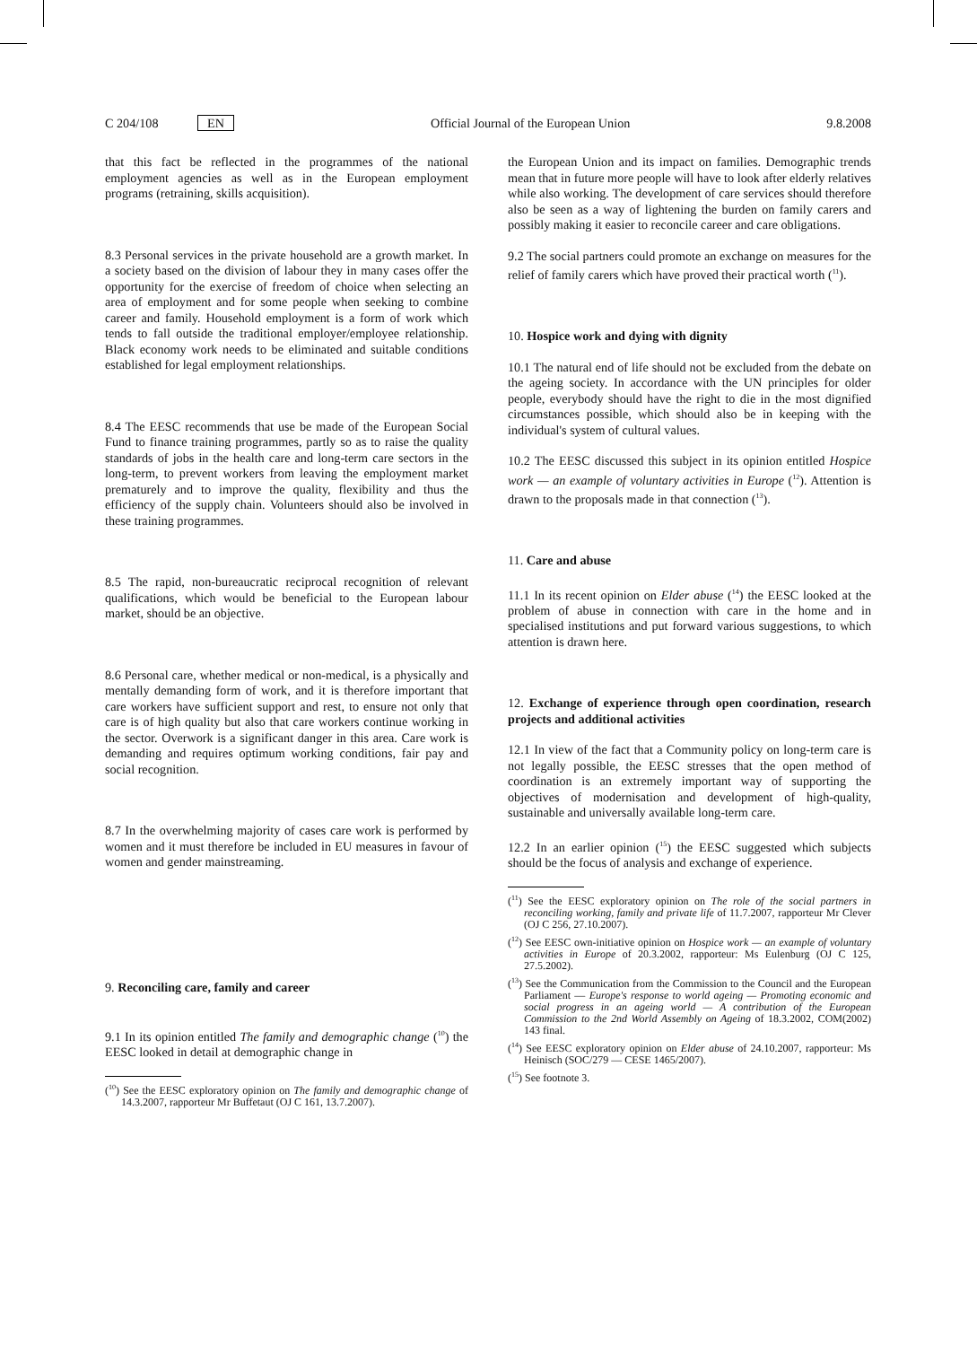C 204/108 EN Official Journal of the European Union 9.8.2008
that this fact be reflected in the programmes of the national employment agencies as well as in the European employment programs (retraining, skills acquisition).
8.3 Personal services in the private household are a growth market. In a society based on the division of labour they in many cases offer the opportunity for the exercise of freedom of choice when selecting an area of employment and for some people when seeking to combine career and family. Household employment is a form of work which tends to fall outside the traditional employer/employee relationship. Black economy work needs to be eliminated and suitable conditions established for legal employment relationships.
8.4 The EESC recommends that use be made of the European Social Fund to finance training programmes, partly so as to raise the quality standards of jobs in the health care and long-term care sectors in the long-term, to prevent workers from leaving the employment market prematurely and to improve the quality, flexibility and thus the efficiency of the supply chain. Volunteers should also be involved in these training programmes.
8.5 The rapid, non-bureaucratic reciprocal recognition of relevant qualifications, which would be beneficial to the European labour market, should be an objective.
8.6 Personal care, whether medical or non-medical, is a physically and mentally demanding form of work, and it is therefore important that care workers have sufficient support and rest, to ensure not only that care is of high quality but also that care workers continue working in the sector. Overwork is a significant danger in this area. Care work is demanding and requires optimum working conditions, fair pay and social recognition.
8.7 In the overwhelming majority of cases care work is performed by women and it must therefore be included in EU measures in favour of women and gender mainstreaming.
9. Reconciling care, family and career
9.1 In its opinion entitled The family and demographic change (<sup>10</sup>) the EESC looked in detail at demographic change in
(<sup>10</sup>) See the EESC exploratory opinion on The family and demographic change of 14.3.2007, rapporteur Mr Buffetaut (OJ C 161, 13.7.2007).
the European Union and its impact on families. Demographic trends mean that in future more people will have to look after elderly relatives while also working. The development of care services should therefore also be seen as a way of lightening the burden on family carers and possibly making it easier to reconcile career and care obligations.
9.2 The social partners could promote an exchange on measures for the relief of family carers which have proved their practical worth (<sup>11</sup>).
10. Hospice work and dying with dignity
10.1 The natural end of life should not be excluded from the debate on the ageing society. In accordance with the UN principles for older people, everybody should have the right to die in the most dignified circumstances possible, which should also be in keeping with the individual's system of cultural values.
10.2 The EESC discussed this subject in its opinion entitled Hospice work — an example of voluntary activities in Europe (<sup>12</sup>). Attention is drawn to the proposals made in that connection (<sup>13</sup>).
11. Care and abuse
11.1 In its recent opinion on Elder abuse (<sup>14</sup>) the EESC looked at the problem of abuse in connection with care in the home and in specialised institutions and put forward various suggestions, to which attention is drawn here.
12. Exchange of experience through open coordination, research projects and additional activities
12.1 In view of the fact that a Community policy on long-term care is not legally possible, the EESC stresses that the open method of coordination is an extremely important way of supporting the objectives of modernisation and development of high-quality, sustainable and universally available long-term care.
12.2 In an earlier opinion (<sup>15</sup>) the EESC suggested which subjects should be the focus of analysis and exchange of experience.
(<sup>11</sup>) See the EESC exploratory opinion on The role of the social partners in reconciling working, family and private life of 11.7.2007, rapporteur Mr Clever (OJ C 256, 27.10.2007).
(<sup>12</sup>) See EESC own-initiative opinion on Hospice work — an example of voluntary activities in Europe of 20.3.2002, rapporteur: Ms Eulenburg (OJ C 125, 27.5.2002).
(<sup>13</sup>) See the Communication from the Commission to the Council and the European Parliament — Europe's response to world ageing — Promoting economic and social progress in an ageing world — A contribution of the European Commission to the 2nd World Assembly on Ageing of 18.3.2002, COM(2002) 143 final.
(<sup>14</sup>) See EESC exploratory opinion on Elder abuse of 24.10.2007, rapporteur: Ms Heinisch (SOC/279 — CESE 1465/2007).
(<sup>15</sup>) See footnote 3.